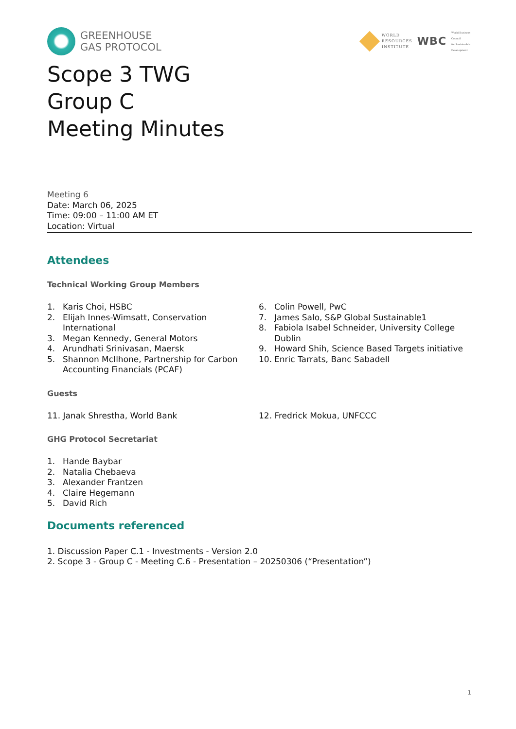GREENHOUSE
GAS PROTOCOL
WORLD
RESOURCES
INSTITUTE
WBC
World Business
Council
for Sustainable
Development
Scope 3 TWG
Group C
Meeting Minutes
Meeting 6
Date: March 06, 2025
Time: 09:00 – 11:00 AM ET
Location: Virtual
Attendees
Technical Working Group Members
1. Karis Choi, HSBC
2. Elijah Innes-Wimsatt, Conservation International
3. Megan Kennedy, General Motors
4. Arundhati Srinivasan, Maersk
5. Shannon McIlhone, Partnership for Carbon Accounting Financials (PCAF)
6. Colin Powell, PwC
7. James Salo, S&P Global Sustainable1
8. Fabiola Isabel Schneider, University College Dublin
9. Howard Shih, Science Based Targets initiative
10. Enric Tarrats, Banc Sabadell
Guests
11. Janak Shrestha, World Bank 12. Fredrick Mokua, UNFCCC
GHG Protocol Secretariat
1. Hande Baybar
2. Natalia Chebaeva
3. Alexander Frantzen
4. Claire Hegemann
5. David Rich
Documents referenced
1. Discussion Paper C.1 - Investments - Version 2.0
2. Scope 3 - Group C - Meeting C.6 - Presentation – 20250306 (“Presentation”)
1